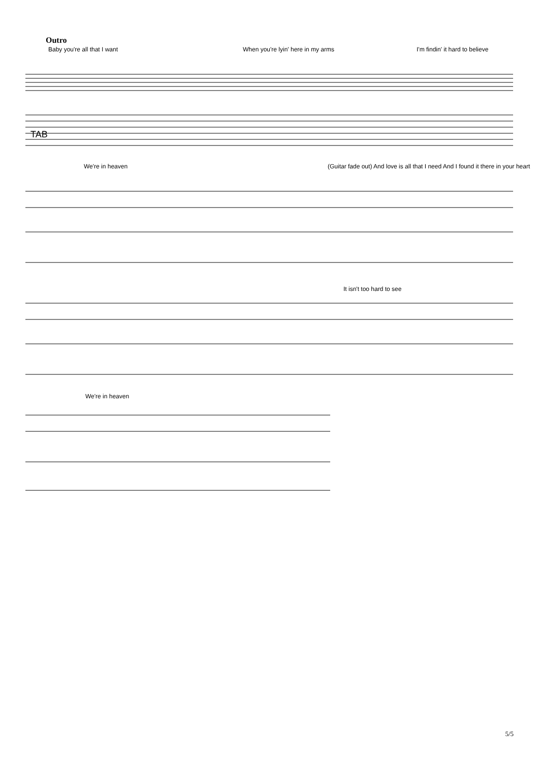Outro
Baby you're all that I want
When you're lyin' here in my arms
I'm findin' it hard to believe
TAB
We're in heaven
(Guitar fade out) And love is all that I need And I found it there in your heart
It isn't too hard to see
We're in heaven
5/5